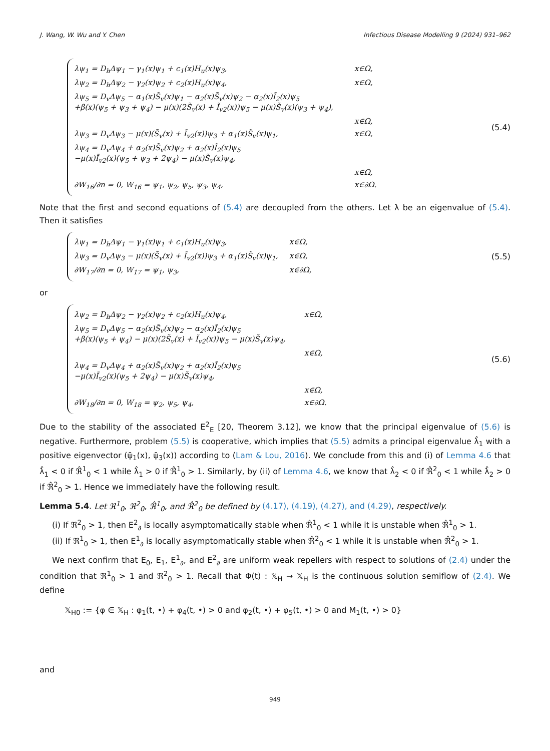J. Wang, W. Wu and Y. Chen Infectious Disease Modelling 9 (2024) 931–962
λψ<sub>1</sub> = D<sub>h</sub>Δψ<sub>1</sub> − γ<sub>1</sub>(x)ψ<sub>1</sub> + c<sub>1</sub>(x)H<sub>u</sub>(x)ψ<sub>3</sub>, x∈Ω,
λψ<sub>2</sub> = D<sub>h</sub>Δψ<sub>2</sub> − γ<sub>2</sub>(x)ψ<sub>2</sub> + c<sub>2</sub>(x)H<sub>u</sub>(x)ψ<sub>4</sub>, x∈Ω,
λψ<sub>5</sub> = D<sub>v</sub>Δψ<sub>5</sub> − α<sub>1</sub>(x)S̃<sub>v</sub>(x)ψ<sub>1</sub> − α<sub>2</sub>(x)S̃<sub>v</sub>(x)ψ<sub>2</sub> − α<sub>2</sub>(x)Ĩ<sub>2</sub>(x)ψ<sub>5</sub>
+β(x)(ψ<sub>5</sub> + ψ<sub>3</sub> + ψ<sub>4</sub>) − μ(x)(2S̃<sub>v</sub>(x) + Ĩ<sub>v2</sub>(x))ψ<sub>5</sub> − μ(x)S̃<sub>v</sub>(x)(ψ<sub>3</sub> + ψ<sub>4</sub>),
x∈Ω,
λψ<sub>3</sub> = D<sub>v</sub>Δψ<sub>3</sub> − μ(x)(S̃<sub>v</sub>(x) + Ĩ<sub>v2</sub>(x))ψ<sub>3</sub> + α<sub>1</sub>(x)S̃<sub>v</sub>(x)ψ<sub>1</sub>, x∈Ω,
λψ<sub>4</sub> = D<sub>v</sub>Δψ<sub>4</sub> + α<sub>2</sub>(x)S̃<sub>v</sub>(x)ψ<sub>2</sub> + α<sub>2</sub>(x)Ĩ<sub>2</sub>(x)ψ<sub>5</sub>
−μ(x)Ĩ<sub>v2</sub>(x)(ψ<sub>5</sub> + ψ<sub>3</sub> + 2ψ<sub>4</sub>) − μ(x)S̃<sub>v</sub>(x)ψ<sub>4</sub>,
x∈Ω,
∂W<sub>16</sub>/∂n = 0, W<sub>16</sub> = ψ<sub>1</sub>, ψ<sub>2</sub>, ψ<sub>5</sub>, ψ<sub>3</sub>, ψ<sub>4</sub>, x∈∂Ω.
(5.4)
Note that the first and second equations of (5.4) are decoupled from the others. Let λ be an eigenvalue of (5.4). Then it satisfies
λψ<sub>1</sub> = D<sub>h</sub>Δψ<sub>1</sub> − γ<sub>1</sub>(x)ψ<sub>1</sub> + c<sub>1</sub>(x)H<sub>u</sub>(x)ψ<sub>3</sub>, x∈Ω,
λψ<sub>3</sub> = D<sub>v</sub>Δψ<sub>3</sub> − μ(x)(S̃<sub>v</sub>(x) + Ĩ<sub>v2</sub>(x))ψ<sub>3</sub> + α<sub>1</sub>(x)S̃<sub>v</sub>(x)ψ<sub>1</sub>, x∈Ω,
∂W<sub>17</sub>/∂n = 0, W<sub>17</sub> = ψ<sub>1</sub>, ψ<sub>3</sub>, x∈∂Ω,
(5.5)
or
λψ<sub>2</sub> = D<sub>h</sub>Δψ<sub>2</sub> − γ<sub>2</sub>(x)ψ<sub>2</sub> + c<sub>2</sub>(x)H<sub>u</sub>(x)ψ<sub>4</sub>, x∈Ω,
λψ<sub>5</sub> = D<sub>v</sub>Δψ<sub>5</sub> − α<sub>2</sub>(x)S̃<sub>v</sub>(x)ψ<sub>2</sub> − α<sub>2</sub>(x)Ĩ<sub>2</sub>(x)ψ<sub>5</sub>
+β(x)(ψ<sub>5</sub> + ψ<sub>4</sub>) − μ(x)(2S̃<sub>v</sub>(x) + Ĩ<sub>v2</sub>(x))ψ<sub>5</sub> − μ(x)S̃<sub>v</sub>(x)ψ<sub>4</sub>,
x∈Ω,
λψ<sub>4</sub> = D<sub>v</sub>Δψ<sub>4</sub> + α<sub>2</sub>(x)S̃<sub>v</sub>(x)ψ<sub>2</sub> + α<sub>2</sub>(x)Ĩ<sub>2</sub>(x)ψ<sub>5</sub>
−μ(x)Ĩ<sub>v2</sub>(x)(ψ<sub>5</sub> + 2ψ<sub>4</sub>) − μ(x)S̃<sub>v</sub>(x)ψ<sub>4</sub>,
x∈Ω,
∂W<sub>18</sub>/∂n = 0, W<sub>18</sub> = ψ<sub>2</sub>, ψ<sub>5</sub>, ψ<sub>4</sub>, x∈∂Ω.
(5.6)
Due to the stability of the associated E<sup>2</sup><sub>E</sub> [20, Theorem 3.12], we know that the principal eigenvalue of (5.6) is negative. Furthermore, problem (5.5) is cooperative, which implies that (5.5) admits a principal eigenvalue λ̂<sub>1</sub> with a positive eigenvector (ψ̄<sub>1</sub>(x), ψ̄<sub>3</sub>(x)) according to (Lam & Lou, 2016). We conclude from this and (i) of Lemma 4.6 that λ̂<sub>1</sub> < 0 if ℜ̂<sup>1</sup><sub>0</sub> < 1 while λ̂<sub>1</sub> > 0 if ℜ̂<sup>1</sup><sub>0</sub> > 1. Similarly, by (ii) of Lemma 4.6, we know that λ̂<sub>2</sub> < 0 if ℜ̂<sup>2</sup><sub>0</sub> < 1 while λ̂<sub>2</sub> > 0 if ℜ̂<sup>2</sup><sub>0</sub> > 1. Hence we immediately have the following result.
Lemma 5.4. Let ℜ<sup>1</sup><sub>0</sub>, ℜ<sup>2</sup><sub>0</sub>, ℜ̂<sup>1</sup><sub>0</sub>, and ℜ̂<sup>2</sup><sub>0</sub> be defined by (4.17), (4.19), (4.27), and (4.29), respectively.
(i) If ℜ<sup>2</sup><sub>0</sub> > 1, then E<sup>2</sup><sub>∂</sub> is locally asymptomatically stable when ℜ̂<sup>1</sup><sub>0</sub> < 1 while it is unstable when ℜ̂<sup>1</sup><sub>0</sub> > 1.
(ii) If ℜ<sup>1</sup><sub>0</sub> > 1, then E<sup>1</sup><sub>∂</sub> is locally asymptomatically stable when ℜ̂<sup>2</sup><sub>0</sub> < 1 while it is unstable when ℜ̂<sup>2</sup><sub>0</sub> > 1.
We next confirm that E<sub>0</sub>, E<sub>1</sub>, E<sup>1</sup><sub>∂</sub>, and E<sup>2</sup><sub>∂</sub> are uniform weak repellers with respect to solutions of (2.4) under the condition that ℜ<sup>1</sup><sub>0</sub> > 1 and ℜ<sup>2</sup><sub>0</sub> > 1. Recall that Φ(t) : 𝕏<sub>H</sub> → 𝕏<sub>H</sub> is the continuous solution semiflow of (2.4). We define
𝕏<sub>H0</sub> := {φ ∈ 𝕏<sub>H</sub> : φ<sub>1</sub>(t, •) + φ<sub>4</sub>(t, •) > 0 and φ<sub>2</sub>(t, •) + φ<sub>5</sub>(t, •) > 0 and M<sub>1</sub>(t, •) > 0}
and
949